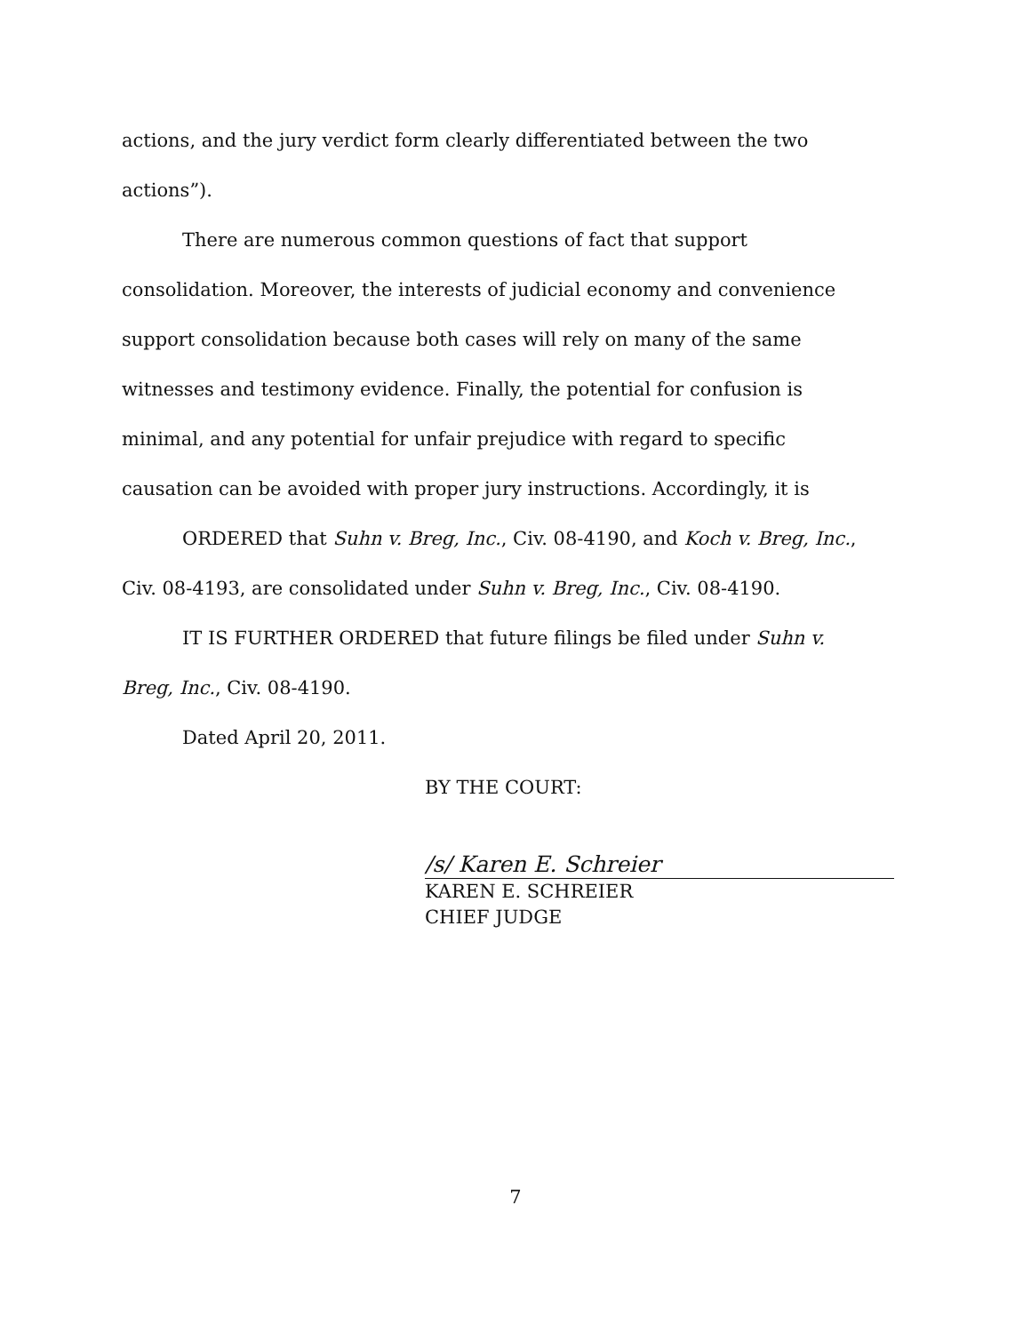actions, and the jury verdict form clearly differentiated between the two actions”).
There are numerous common questions of fact that support consolidation. Moreover, the interests of judicial economy and convenience support consolidation because both cases will rely on many of the same witnesses and testimony evidence. Finally, the potential for confusion is minimal, and any potential for unfair prejudice with regard to specific causation can be avoided with proper jury instructions. Accordingly, it is
ORDERED that Suhn v. Breg, Inc., Civ. 08-4190, and Koch v. Breg, Inc., Civ. 08-4193, are consolidated under Suhn v. Breg, Inc., Civ. 08-4190.
IT IS FURTHER ORDERED that future filings be filed under Suhn v. Breg, Inc., Civ. 08-4190.
Dated April 20, 2011.
BY THE COURT:
/s/ Karen E. Schreier
KAREN E. SCHREIER
CHIEF JUDGE
7